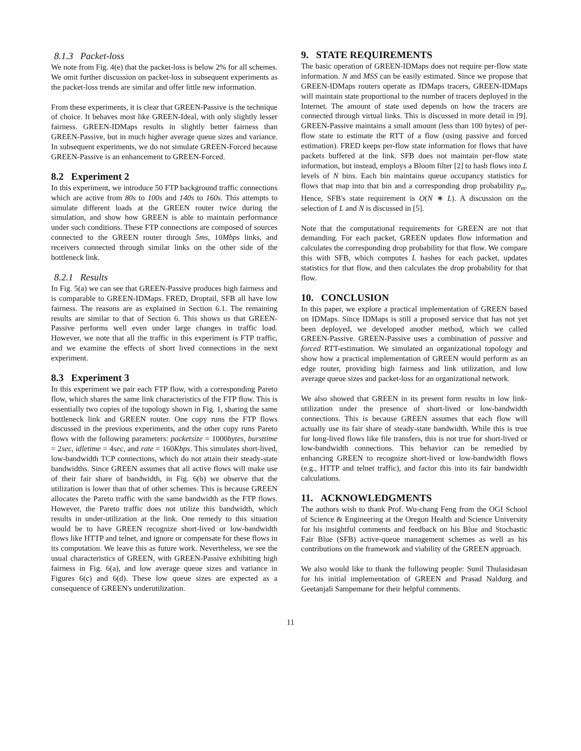8.1.3 Packet-loss
We note from Fig. 4(e) that the packet-loss is below 2% for all schemes. We omit further discussion on packet-loss in subsequent experiments as the packet-loss trends are similar and offer little new information.
From these experiments, it is clear that GREEN-Passive is the technique of choice. It behaves most like GREEN-Ideal, with only slightly lesser fairness. GREEN-IDMaps results in slightly better fairness than GREEN-Passive, but in much higher average queue sizes and variance. In subsequent experiments, we do not simulate GREEN-Forced because GREEN-Passive is an enhancement to GREEN-Forced.
8.2 Experiment 2
In this experiment, we introduce 50 FTP background traffic connections which are active from 80s to 100s and 140s to 160s. This attempts to simulate different loads at the GREEN router twice during the simulation, and show how GREEN is able to maintain performance under such conditions. These FTP connections are composed of sources connected to the GREEN router through 5ms, 10Mbps links, and receivers connected through similar links on the other side of the bottleneck link.
8.2.1 Results
In Fig. 5(a) we can see that GREEN-Passive produces high fairness and is comparable to GREEN-IDMaps. FRED, Droptail, SFB all have low fairness. The reasons are as explained in Section 6.1. The remaining results are similar to that of Section 6. This shows us that GREEN-Passive performs well even under large changes in traffic load. However, we note that all the traffic in this experiment is FTP traffic, and we examine the effects of short lived connections in the next experiment.
8.3 Experiment 3
In this experiment we pair each FTP flow, with a corresponding Pareto flow, which shares the same link characteristics of the FTP flow. This is essentially two copies of the topology shown in Fig. 1, sharing the same bottleneck link and GREEN router. One copy runs the FTP flows discussed in the previous experiments, and the other copy runs Pareto flows with the following parameters: packetsize = 1000bytes, bursttime = 2sec, idletime = 4sec, and rate = 160Kbps. This simulates short-lived, low-bandwidth TCP connections, which do not attain their steady-state bandwidths. Since GREEN assumes that all active flows will make use of their fair share of bandwidth, in Fig. 6(b) we observe that the utilization is lower than that of other schemes. This is because GREEN allocates the Pareto traffic with the same bandwidth as the FTP flows. However, the Pareto traffic does not utilize this bandwidth, which results in under-utilization at the link. One remedy to this situation would be to have GREEN recognize short-lived or low-bandwidth flows like HTTP and telnet, and ignore or compensate for these flows in its computation. We leave this as future work. Nevertheless, we see the usual characteristics of GREEN, with GREEN-Passive exhibiting high fairness in Fig. 6(a), and low average queue sizes and variance in Figures 6(c) and 6(d). These low queue sizes are expected as a consequence of GREEN's underutilization.
9. STATE REQUIREMENTS
The basic operation of GREEN-IDMaps does not require per-flow state information. N and MSS can be easily estimated. Since we propose that GREEN-IDMaps routers operate as IDMaps tracers, GREEN-IDMaps will maintain state proportional to the number of tracers deployed in the Internet. The amount of state used depends on how the tracers are connected through virtual links. This is discussed in more detail in [9]. GREEN-Passive maintains a small amount (less than 100 bytes) of per-flow state to estimate the RTT of a flow (using passive and forced estimation). FRED keeps per-flow state information for flows that have packets buffered at the link. SFB does not maintain per-flow state information, but instead, employs a Bloom filter [2] to hash flows into L levels of N bins. Each bin maintains queue occupancy statistics for flows that map into that bin and a corresponding drop probability p<sub>m</sub>. Hence, SFB's state requirement is O(N ∗ L). A discussion on the selection of L and N is discussed in [5].
Note that the computational requirements for GREEN are not that demanding. For each packet, GREEN updates flow information and calculates the corresponding drop probability for that flow. We compare this with SFB, which computes L hashes for each packet, updates statistics for that flow, and then calculates the drop probability for that flow.
10. CONCLUSION
In this paper, we explore a practical implementation of GREEN based on IDMaps. Since IDMaps is still a proposed service that has not yet been deployed, we developed another method, which we called GREEN-Passive. GREEN-Passive uses a combination of passive and forced RTT-estimation. We simulated an organizational topology and show how a practical implementation of GREEN would perform as an edge router, providing high fairness and link utilization, and low average queue sizes and packet-loss for an organizational network.
We also showed that GREEN in its present form results in low link-utilization under the presence of short-lived or low-bandwidth connections. This is because GREEN assumes that each flow will actually use its fair share of steady-state bandwidth. While this is true for long-lived flows like file transfers, this is not true for short-lived or low-bandwidth connections. This behavior can be remedied by enhancing GREEN to recognize short-lived or low-bandwidth flows (e.g., HTTP and telnet traffic), and factor this into its fair bandwidth calculations.
11. ACKNOWLEDGMENTS
The authors wish to thank Prof. Wu-chang Feng from the OGI School of Science & Engineering at the Oregon Health and Science University for his insightful comments and feedback on his Blue and Stochastic Fair Blue (SFB) active-queue management schemes as well as his contributions on the framework and viability of the GREEN approach.
We also would like to thank the following people: Sunil Thulasidasan for his initial implementation of GREEN and Prasad Naldurg and Geetanjali Sampemane for their helpful comments.
11